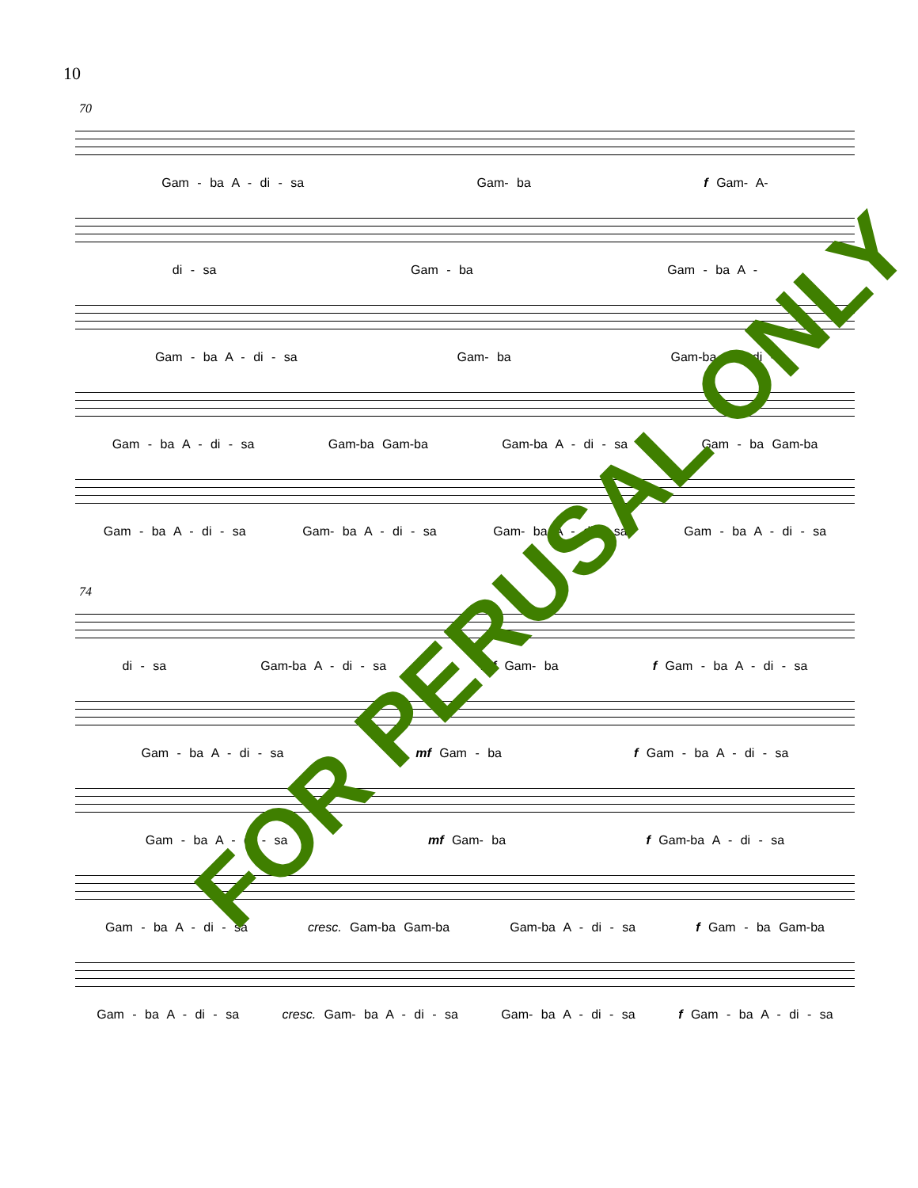10
70
Gam - ba A - di - sa Gam- ba f Gam- A-
di - sa Gam - ba Gam - ba A -
Gam - ba A - di - sa Gam- ba Gam-ba A - di -
Gam - ba A - di - sa Gam-ba Gam-ba Gam-ba A - di - sa Gam - ba Gam-ba
Gam - ba A - di - sa Gam- ba A - di - sa Gam- ba A - di - sa Gam - ba A - di - sa
74
di - sa Gam-ba A - di - sa mf Gam- ba f Gam - ba A - di - sa
Gam - ba A - di - sa mf Gam - ba f Gam - ba A - di - sa
Gam - ba A - di - sa mf Gam- ba f Gam-ba A - di - sa
Gam - ba A - di - sa cresc. Gam-ba Gam-ba Gam-ba A - di - sa f Gam - ba Gam-ba
Gam - ba A - di - sa cresc. Gam- ba A - di - sa Gam- ba A - di - sa f Gam - ba A - di - sa
FOR PERUSAL ONLY